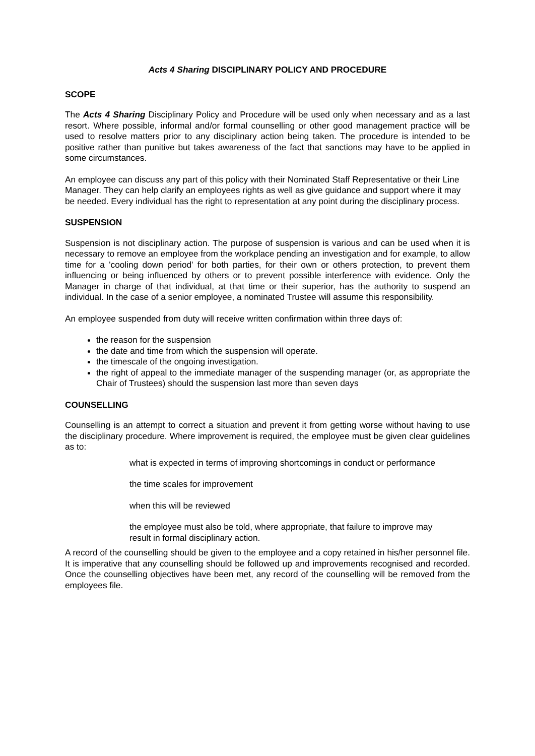Acts 4 Sharing DISCIPLINARY POLICY AND PROCEDURE
SCOPE
The Acts 4 Sharing Disciplinary Policy and Procedure will be used only when necessary and as a last resort. Where possible, informal and/or formal counselling or other good management practice will be used to resolve matters prior to any disciplinary action being taken. The procedure is intended to be positive rather than punitive but takes awareness of the fact that sanctions may have to be applied in some circumstances.
An employee can discuss any part of this policy with their Nominated Staff Representative or their Line Manager. They can help clarify an employees rights as well as give guidance and support where it may be needed. Every individual has the right to representation at any point during the disciplinary process.
SUSPENSION
Suspension is not disciplinary action. The purpose of suspension is various and can be used when it is necessary to remove an employee from the workplace pending an investigation and for example, to allow time for a 'cooling down period' for both parties, for their own or others protection, to prevent them influencing or being influenced by others or to prevent possible interference with evidence. Only the Manager in charge of that individual, at that time or their superior, has the authority to suspend an individual. In the case of a senior employee, a nominated Trustee will assume this responsibility.
An employee suspended from duty will receive written confirmation within three days of:
the reason for the suspension
the date and time from which the suspension will operate.
the timescale of the ongoing investigation.
the right of appeal to the immediate manager of the suspending manager (or, as appropriate the Chair of Trustees) should the suspension last more than seven days
COUNSELLING
Counselling is an attempt to correct a situation and prevent it from getting worse without having to use the disciplinary procedure. Where improvement is required, the employee must be given clear guidelines as to:
what is expected in terms of improving shortcomings in conduct or performance
the time scales for improvement
when this will be reviewed
the employee must also be told, where appropriate, that failure to improve may result in formal disciplinary action.
A record of the counselling should be given to the employee and a copy retained in his/her personnel file. It is imperative that any counselling should be followed up and improvements recognised and recorded. Once the counselling objectives have been met, any record of the counselling will be removed from the employees file.